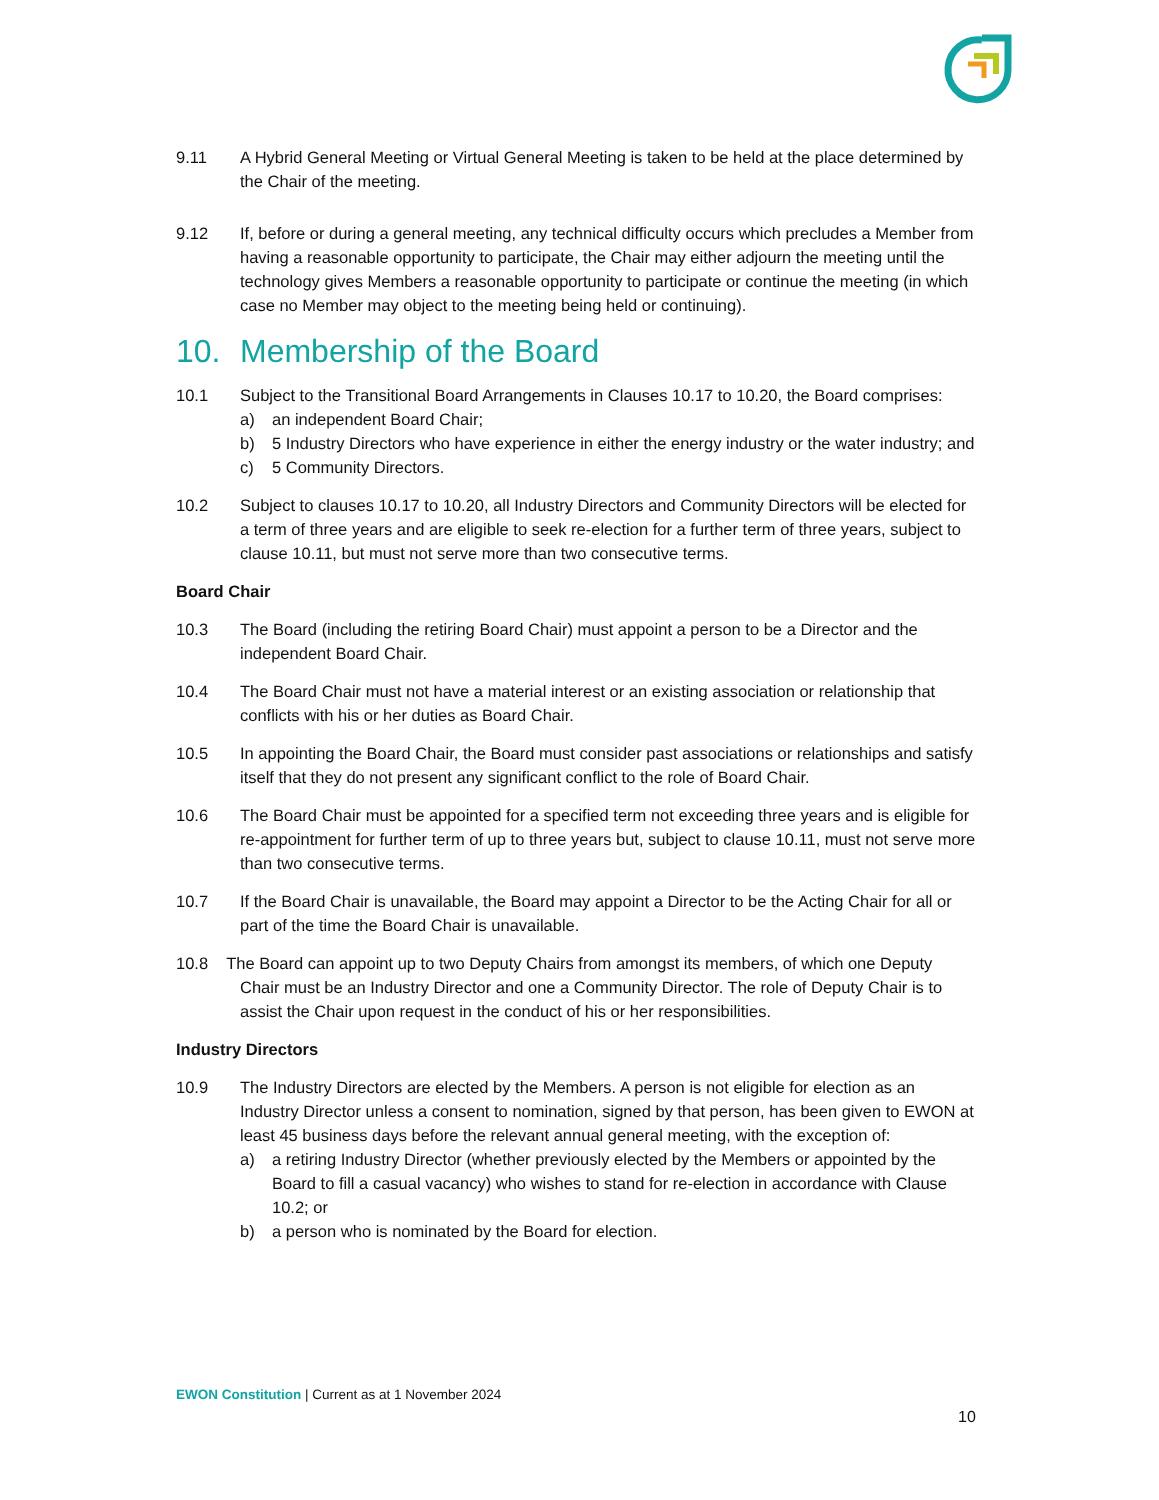9.11 A Hybrid General Meeting or Virtual General Meeting is taken to be held at the place determined by the Chair of the meeting.
9.12 If, before or during a general meeting, any technical difficulty occurs which precludes a Member from having a reasonable opportunity to participate, the Chair may either adjourn the meeting until the technology gives Members a reasonable opportunity to participate or continue the meeting (in which case no Member may object to the meeting being held or continuing).
10. Membership of the Board
10.1 Subject to the Transitional Board Arrangements in Clauses 10.17 to 10.20, the Board comprises:
a) an independent Board Chair;
b) 5 Industry Directors who have experience in either the energy industry or the water industry; and
c) 5 Community Directors.
10.2 Subject to clauses 10.17 to 10.20, all Industry Directors and Community Directors will be elected for a term of three years and are eligible to seek re-election for a further term of three years, subject to clause 10.11, but must not serve more than two consecutive terms.
Board Chair
10.3 The Board (including the retiring Board Chair) must appoint a person to be a Director and the independent Board Chair.
10.4 The Board Chair must not have a material interest or an existing association or relationship that conflicts with his or her duties as Board Chair.
10.5 In appointing the Board Chair, the Board must consider past associations or relationships and satisfy itself that they do not present any significant conflict to the role of Board Chair.
10.6 The Board Chair must be appointed for a specified term not exceeding three years and is eligible for re-appointment for further term of up to three years but, subject to clause 10.11, must not serve more than two consecutive terms.
10.7 If the Board Chair is unavailable, the Board may appoint a Director to be the Acting Chair for all or part of the time the Board Chair is unavailable.
10.8 The Board can appoint up to two Deputy Chairs from amongst its members, of which one Deputy Chair must be an Industry Director and one a Community Director. The role of Deputy Chair is to assist the Chair upon request in the conduct of his or her responsibilities.
Industry Directors
10.9 The Industry Directors are elected by the Members. A person is not eligible for election as an Industry Director unless a consent to nomination, signed by that person, has been given to EWON at least 45 business days before the relevant annual general meeting, with the exception of:
a) a retiring Industry Director (whether previously elected by the Members or appointed by the Board to fill a casual vacancy) who wishes to stand for re-election in accordance with Clause 10.2; or
b) a person who is nominated by the Board for election.
EWON Constitution | Current as at 1 November 2024
10